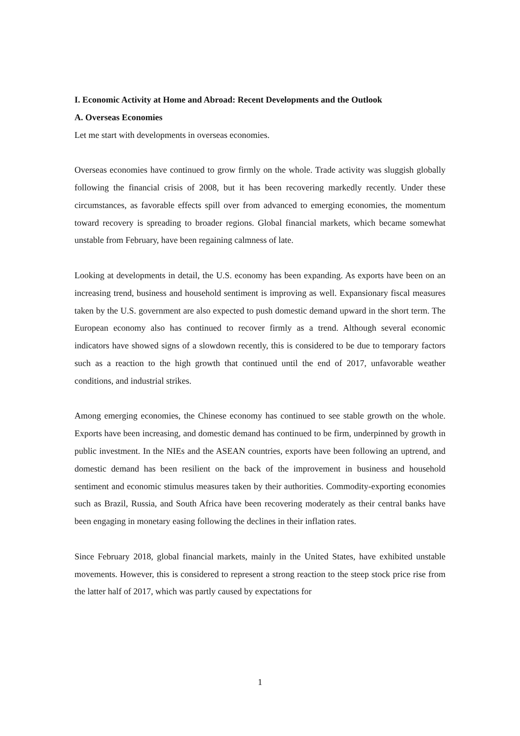I. Economic Activity at Home and Abroad: Recent Developments and the Outlook
A. Overseas Economies
Let me start with developments in overseas economies.
Overseas economies have continued to grow firmly on the whole. Trade activity was sluggish globally following the financial crisis of 2008, but it has been recovering markedly recently. Under these circumstances, as favorable effects spill over from advanced to emerging economies, the momentum toward recovery is spreading to broader regions. Global financial markets, which became somewhat unstable from February, have been regaining calmness of late.
Looking at developments in detail, the U.S. economy has been expanding. As exports have been on an increasing trend, business and household sentiment is improving as well. Expansionary fiscal measures taken by the U.S. government are also expected to push domestic demand upward in the short term. The European economy also has continued to recover firmly as a trend. Although several economic indicators have showed signs of a slowdown recently, this is considered to be due to temporary factors such as a reaction to the high growth that continued until the end of 2017, unfavorable weather conditions, and industrial strikes.
Among emerging economies, the Chinese economy has continued to see stable growth on the whole. Exports have been increasing, and domestic demand has continued to be firm, underpinned by growth in public investment. In the NIEs and the ASEAN countries, exports have been following an uptrend, and domestic demand has been resilient on the back of the improvement in business and household sentiment and economic stimulus measures taken by their authorities. Commodity-exporting economies such as Brazil, Russia, and South Africa have been recovering moderately as their central banks have been engaging in monetary easing following the declines in their inflation rates.
Since February 2018, global financial markets, mainly in the United States, have exhibited unstable movements. However, this is considered to represent a strong reaction to the steep stock price rise from the latter half of 2017, which was partly caused by expectations for
1